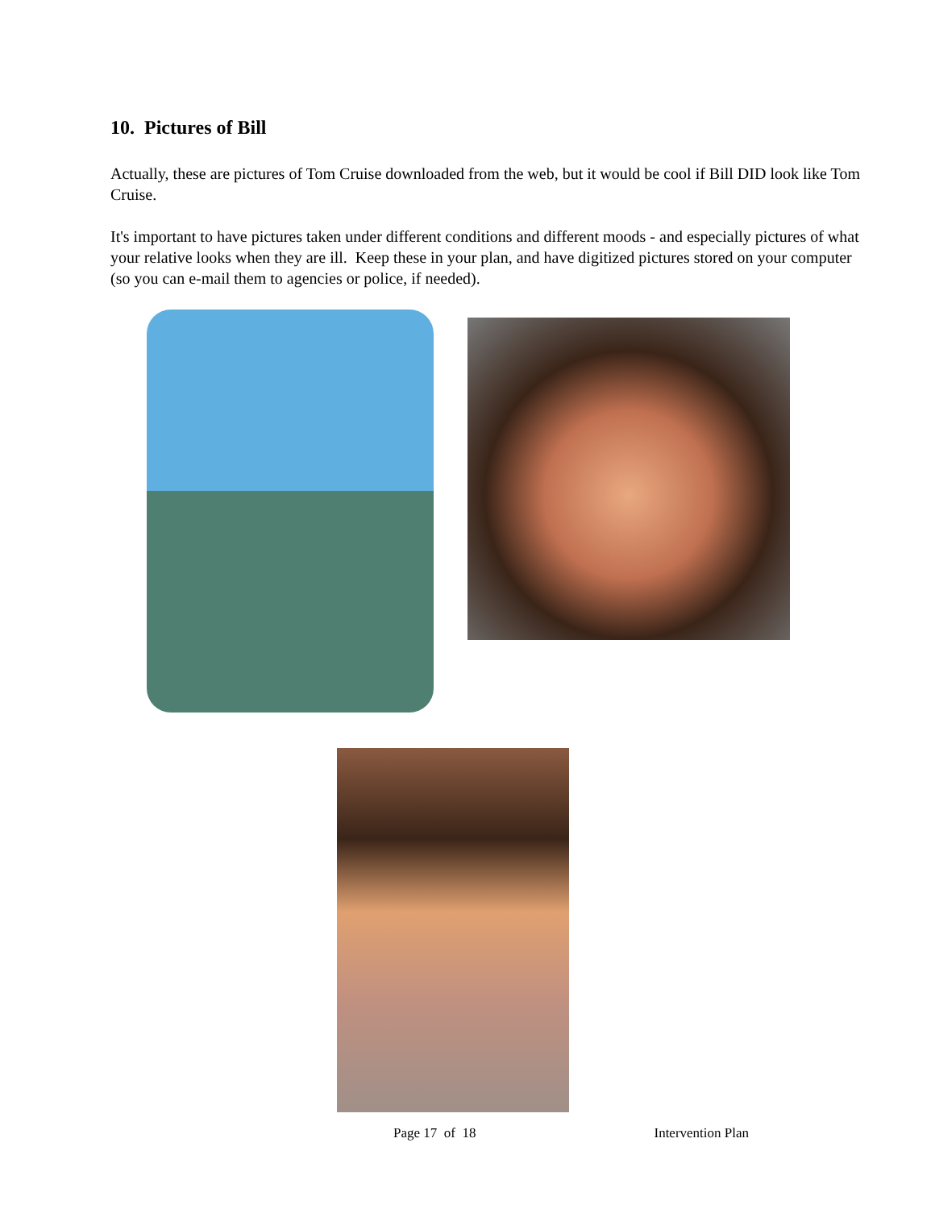10. Pictures of Bill
Actually, these are pictures of Tom Cruise downloaded from the web, but it would be cool if Bill DID look like Tom Cruise.
It's important to have pictures taken under different conditions and different moods - and especially pictures of what your relative looks when they are ill. Keep these in your plan, and have digitized pictures stored on your computer (so you can e-mail them to agencies or police, if needed).
Page 17 of 18 Intervention Plan